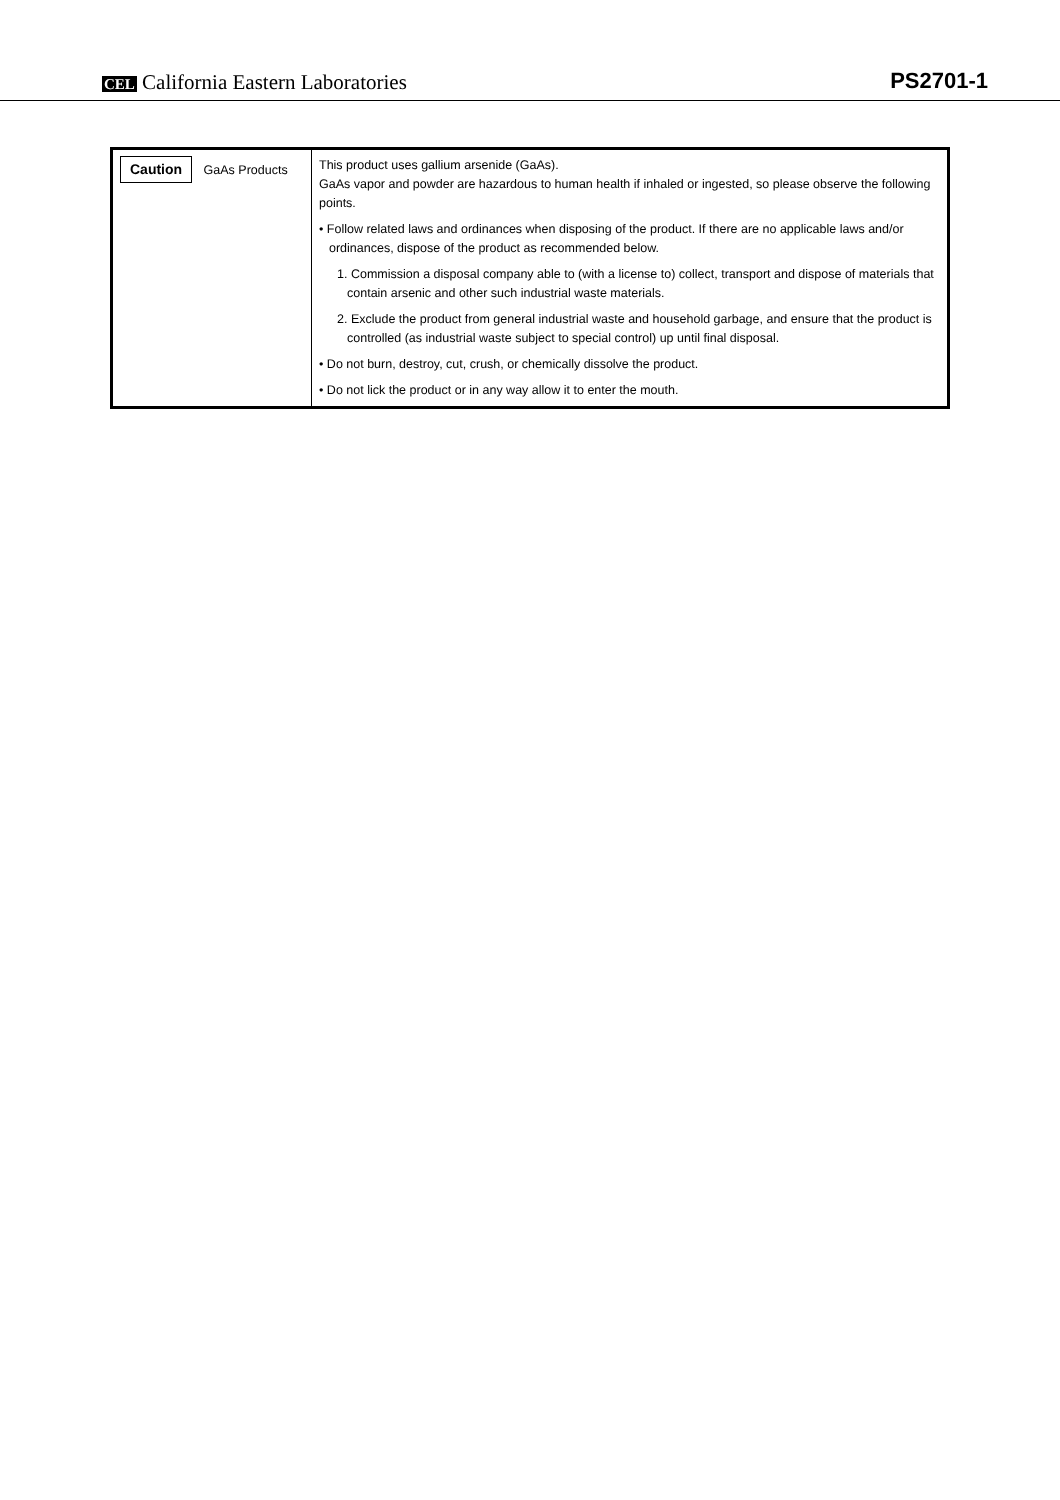CEL California Eastern Laboratories
PS2701-1
| Caution GaAs Products | This product uses gallium arsenide (GaAs). GaAs vapor and powder are hazardous to human health if inhaled or ingested, so please observe the following points. • Follow related laws and ordinances when disposing of the product. If there are no applicable laws and/or ordinances, dispose of the product as recommended below. 1. Commission a disposal company able to (with a license to) collect, transport and dispose of materials that contain arsenic and other such industrial waste materials. 2. Exclude the product from general industrial waste and household garbage, and ensure that the product is controlled (as industrial waste subject to special control) up until final disposal. • Do not burn, destroy, cut, crush, or chemically dissolve the product. • Do not lick the product or in any way allow it to enter the mouth. |